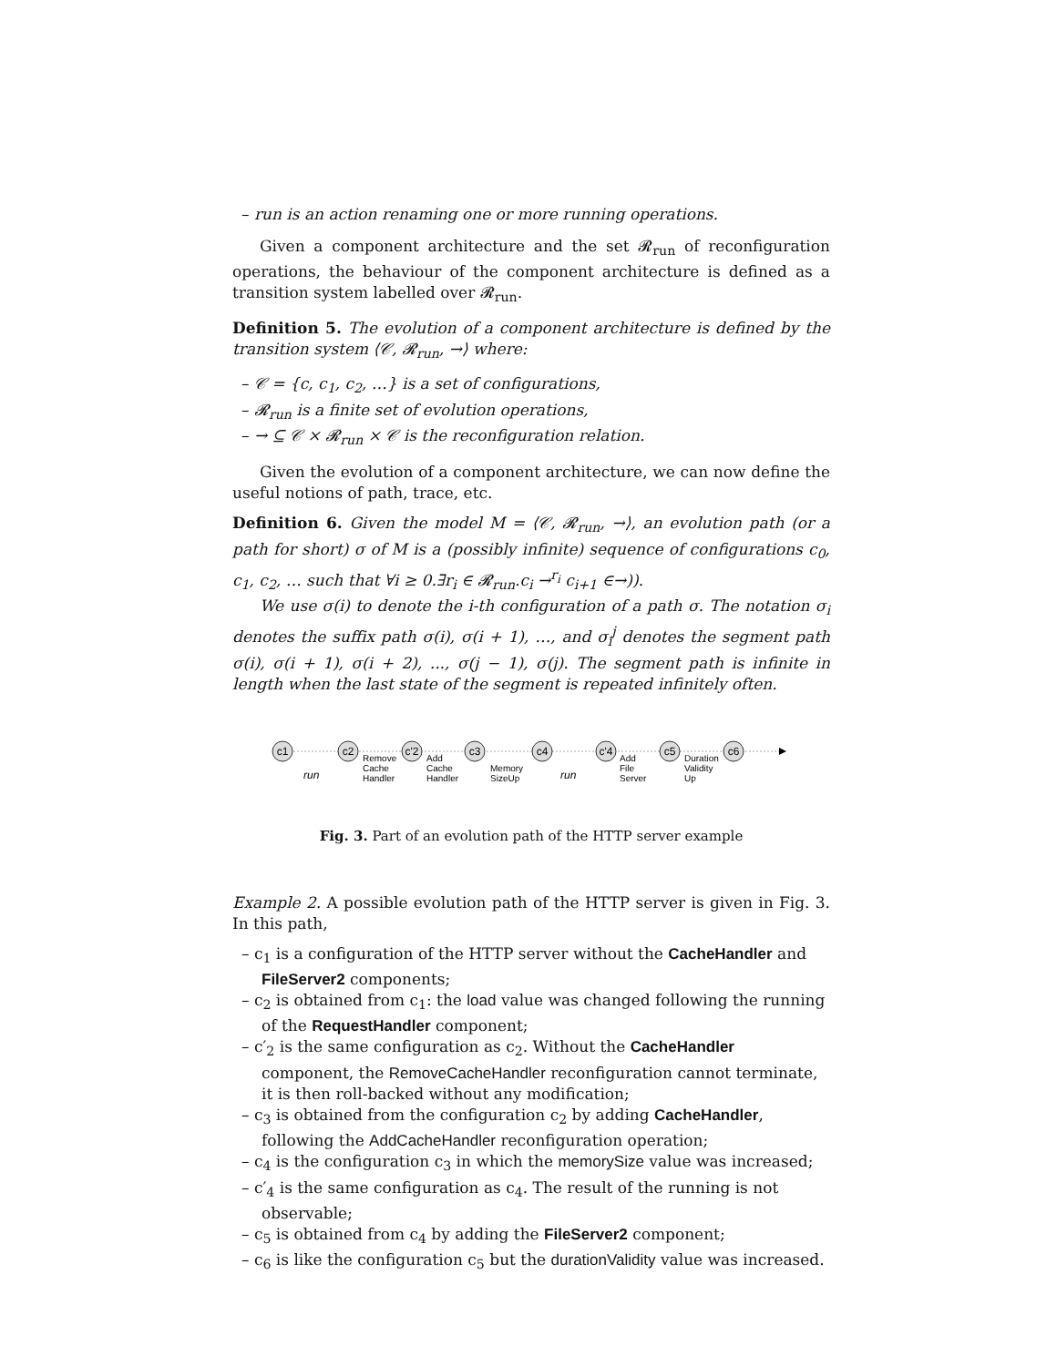– run is an action renaming one or more running operations.
Given a component architecture and the set 𝓡<sub>run</sub> of reconfiguration operations, the behaviour of the component architecture is defined as a transition system labelled over 𝓡<sub>run</sub>.
Definition 5. The evolution of a component architecture is defined by the transition system ⟨𝒞, 𝓡<sub>run</sub>, →⟩ where:
– 𝒞 = {c, c<sub>1</sub>, c<sub>2</sub>, …} is a set of configurations,
– 𝓡<sub>run</sub> is a finite set of evolution operations,
– → ⊆ 𝒞 × 𝓡<sub>run</sub> × 𝒞 is the reconfiguration relation.
Given the evolution of a component architecture, we can now define the useful notions of path, trace, etc.
Definition 6. Given the model M = ⟨𝒞, 𝓡<sub>run</sub>, →⟩, an evolution path (or a path for short) σ of M is a (possibly infinite) sequence of configurations c<sub>0</sub>, c<sub>1</sub>, c<sub>2</sub>, … such that ∀i ≥ 0.∃r<sub>i</sub> ∈ 𝓡<sub>run</sub>.c<sub>i</sub> →<sup>r<sub>i</sub></sup> c<sub>i+1</sub> ∈→)).
We use σ(i) to denote the i-th configuration of a path σ. The notation σ<sub>i</sub> denotes the suffix path σ(i), σ(i + 1), …, and σ<sub>i</sub><sup>j</sup> denotes the segment path σ(i), σ(i + 1), σ(i + 2), ..., σ(j − 1), σ(j). The segment path is infinite in length when the last state of the segment is repeated infinitely often.
c1
c2
c'2
c3
c4
c'4
c5
c6
run
Remove
Cache
Handler
Add
Cache
Handler
Memory
SizeUp
run
Add
File
Server
Duration
Validity
Up
Fig. 3. Part of an evolution path of the HTTP server example
Example 2. A possible evolution path of the HTTP server is given in Fig. 3. In this path,
– c<sub>1</sub> is a configuration of the HTTP server without the CacheHandler and FileServer2 components;
– c<sub>2</sub> is obtained from c<sub>1</sub>: the load value was changed following the running of the RequestHandler component;
– c′<sub>2</sub> is the same configuration as c<sub>2</sub>. Without the CacheHandler component, the RemoveCacheHandler reconfiguration cannot terminate, it is then roll-backed without any modification;
– c<sub>3</sub> is obtained from the configuration c<sub>2</sub> by adding CacheHandler, following the AddCacheHandler reconfiguration operation;
– c<sub>4</sub> is the configuration c<sub>3</sub> in which the memorySize value was increased;
– c′<sub>4</sub> is the same configuration as c<sub>4</sub>. The result of the running is not observable;
– c<sub>5</sub> is obtained from c<sub>4</sub> by adding the FileServer2 component;
– c<sub>6</sub> is like the configuration c<sub>5</sub> but the durationValidity value was increased.